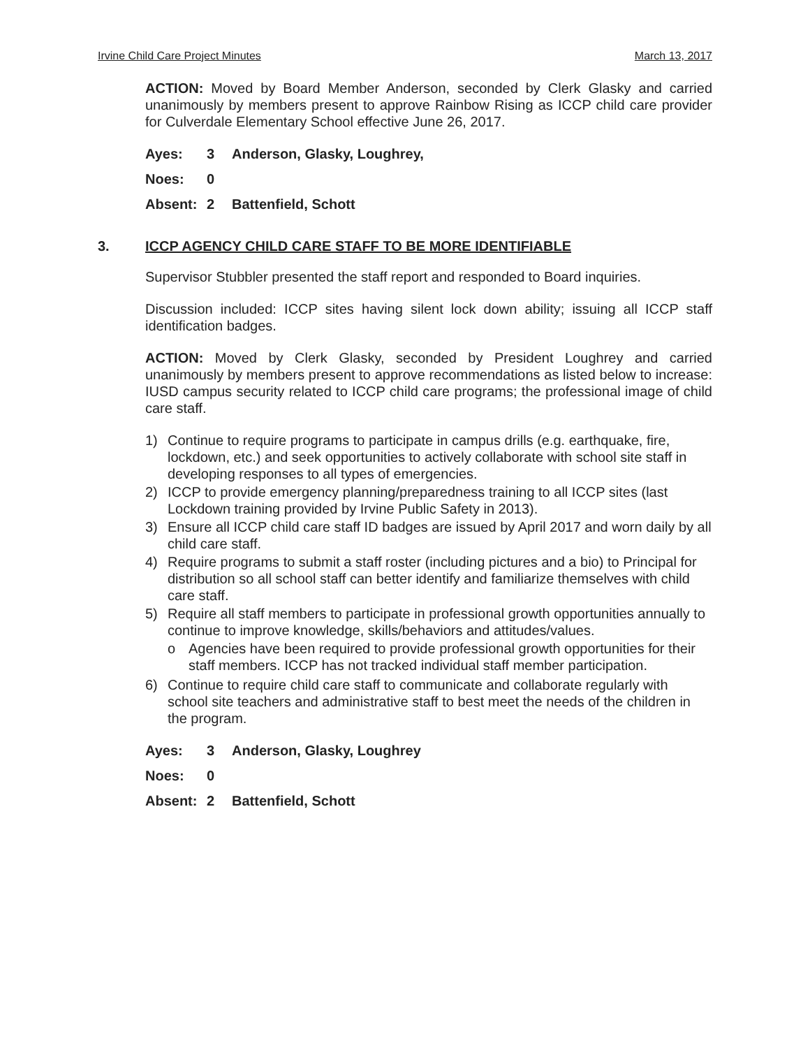Irvine Child Care Project Minutes March 13, 2017
ACTION: Moved by Board Member Anderson, seconded by Clerk Glasky and carried unanimously by members present to approve Rainbow Rising as ICCP child care provider for Culverdale Elementary School effective June 26, 2017.
| Ayes: | 3 | Anderson, Glasky, Loughrey, |
| Noes: | 0 | |
| Absent: | 2 | Battenfield, Schott |
3. ICCP AGENCY CHILD CARE STAFF TO BE MORE IDENTIFIABLE
Supervisor Stubbler presented the staff report and responded to Board inquiries.
Discussion included: ICCP sites having silent lock down ability; issuing all ICCP staff identification badges.
ACTION: Moved by Clerk Glasky, seconded by President Loughrey and carried unanimously by members present to approve recommendations as listed below to increase: IUSD campus security related to ICCP child care programs; the professional image of child care staff.
1) Continue to require programs to participate in campus drills (e.g. earthquake, fire, lockdown, etc.) and seek opportunities to actively collaborate with school site staff in developing responses to all types of emergencies.
2) ICCP to provide emergency planning/preparedness training to all ICCP sites (last Lockdown training provided by Irvine Public Safety in 2013).
3) Ensure all ICCP child care staff ID badges are issued by April 2017 and worn daily by all child care staff.
4) Require programs to submit a staff roster (including pictures and a bio) to Principal for distribution so all school staff can better identify and familiarize themselves with child care staff.
5) Require all staff members to participate in professional growth opportunities annually to continue to improve knowledge, skills/behaviors and attitudes/values.
o Agencies have been required to provide professional growth opportunities for their staff members. ICCP has not tracked individual staff member participation.
6) Continue to require child care staff to communicate and collaborate regularly with school site teachers and administrative staff to best meet the needs of the children in the program.
| Ayes: | 3 | Anderson, Glasky, Loughrey |
| Noes: | 0 | |
| Absent: | 2 | Battenfield, Schott |